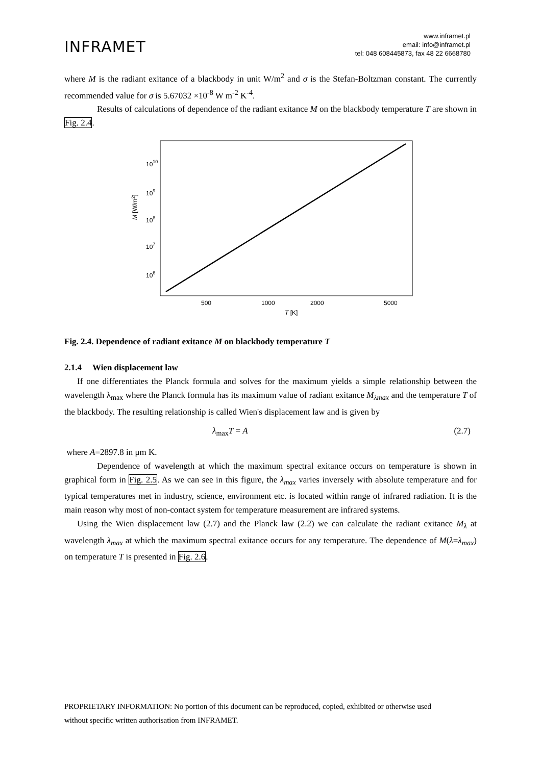INFRAMET
www.inframet.pl
email: info@inframet.pl
tel: 048 608445873, fax 48 22 6668780
where M is the radiant exitance of a blackbody in unit W/m<sup>2</sup> and σ is the Stefan-Boltzman constant. The currently recommended value for σ is 5.67032 ×10<sup>-8</sup> W m<sup>-2</sup> K<sup>-4</sup>.
Results of calculations of dependence of the radiant exitance M on the blackbody temperature T are shown in Fig. 2.4.
1010
109
108
107
106
M [W/m2]
500
1000
2000
5000
T [K]
Fig. 2.4. Dependence of radiant exitance M on blackbody temperature T
2.1.4 Wien displacement law
If one differentiates the Planck formula and solves for the maximum yields a simple relationship between the wavelength λ<sub>max</sub> where the Planck formula has its maximum value of radiant exitance M<sub>λmax</sub> and the temperature T of the blackbody. The resulting relationship is called Wien's displacement law and is given by
λ<sub>max</sub>T = A (2.7)
where A=2897.8 in μm K.
Dependence of wavelength at which the maximum spectral exitance occurs on temperature is shown in graphical form in Fig. 2.5. As we can see in this figure, the λ<sub>max</sub> varies inversely with absolute temperature and for typical temperatures met in industry, science, environment etc. is located within range of infrared radiation. It is the main reason why most of non-contact system for temperature measurement are infrared systems.
Using the Wien displacement law (2.7) and the Planck law (2.2) we can calculate the radiant exitance M<sub>λ</sub> at wavelength λ<sub>max</sub> at which the maximum spectral exitance occurs for any temperature. The dependence of M(λ=λ<sub>max</sub>) on temperature T is presented in Fig. 2.6.
PROPRIETARY INFORMATION: No portion of this document can be reproduced, copied, exhibited or otherwise used
without specific written authorisation from INFRAMET.